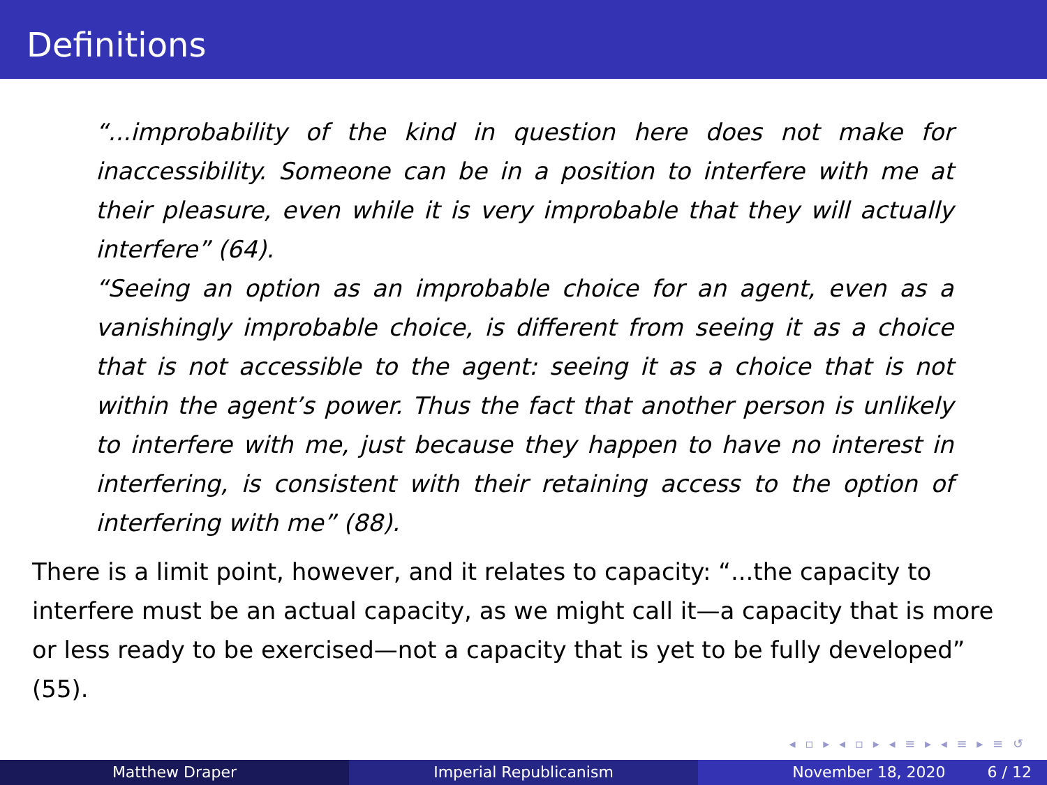Definitions
“...improbability of the kind in question here does not make for inaccessibility. Someone can be in a position to interfere with me at their pleasure, even while it is very improbable that they will actually interfere” (64).
“Seeing an option as an improbable choice for an agent, even as a vanishingly improbable choice, is different from seeing it as a choice that is not accessible to the agent: seeing it as a choice that is not within the agent’s power. Thus the fact that another person is unlikely to interfere with me, just because they happen to have no interest in interfering, is consistent with their retaining access to the option of interfering with me” (88).
There is a limit point, however, and it relates to capacity: “...the capacity to interfere must be an actual capacity, as we might call it—a capacity that is more or less ready to be exercised—not a capacity that is yet to be fully developed” (55).
◂ ▫ ▸ ◂ ▫ ▸ ◂ ≡ ▸ ◂ ≡ ▸ ≡ ↺
Matthew Draper Imperial Republicanism November 18, 2020 6 / 12